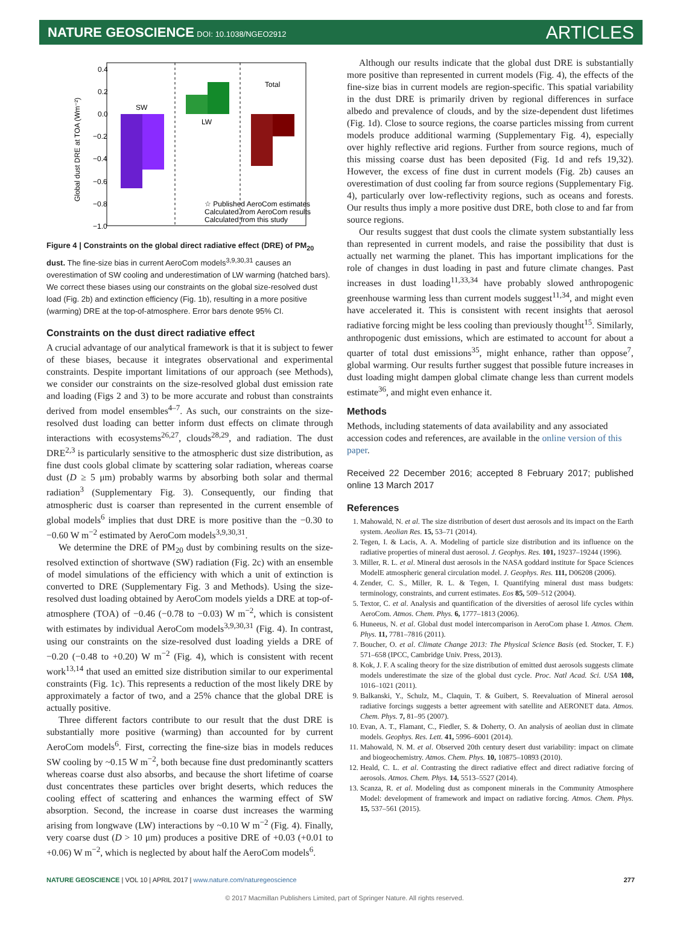NATURE GEOSCIENCE DOI: 10.1038/NGEO2912 ARTICLES
0.4
0.2
0.0
−0.2
−0.4
−0.6
−0.8
−1.0
Global dust DRE at TOA (Wm⁻²)
SW
LW
Total
☆ Published AeroCom estimates
Calculated from AeroCom results
Calculated from this study
Figure 4 | Constraints on the global direct radiative effect (DRE) of PM<sub>20</sub> dust. The fine-size bias in current AeroCom models<sup>3,9,30,31</sup> causes an overestimation of SW cooling and underestimation of LW warming (hatched bars). We correct these biases using our constraints on the global size-resolved dust load (Fig. 2b) and extinction efficiency (Fig. 1b), resulting in a more positive (warming) DRE at the top-of-atmosphere. Error bars denote 95% CI.
Constraints on the dust direct radiative effect
A crucial advantage of our analytical framework is that it is subject to fewer of these biases, because it integrates observational and experimental constraints. Despite important limitations of our approach (see Methods), we consider our constraints on the size-resolved global dust emission rate and loading (Figs 2 and 3) to be more accurate and robust than constraints derived from model ensembles<sup>4–7</sup>. As such, our constraints on the size-resolved dust loading can better inform dust effects on climate through interactions with ecosystems<sup>26,27</sup>, clouds<sup>28,29</sup>, and radiation. The dust DRE<sup>2,3</sup> is particularly sensitive to the atmospheric dust size distribution, as fine dust cools global climate by scattering solar radiation, whereas coarse dust (D ≥ 5 μm) probably warms by absorbing both solar and thermal radiation<sup>3</sup> (Supplementary Fig. 3). Consequently, our finding that atmospheric dust is coarser than represented in the current ensemble of global models<sup>6</sup> implies that dust DRE is more positive than the −0.30 to −0.60 W m<sup>−2</sup> estimated by AeroCom models<sup>3,9,30,31</sup>.
We determine the DRE of PM<sub>20</sub> dust by combining results on the size-resolved extinction of shortwave (SW) radiation (Fig. 2c) with an ensemble of model simulations of the efficiency with which a unit of extinction is converted to DRE (Supplementary Fig. 3 and Methods). Using the size-resolved dust loading obtained by AeroCom models yields a DRE at top-of-atmosphere (TOA) of −0.46 (−0.78 to −0.03) W m<sup>−2</sup>, which is consistent with estimates by individual AeroCom models<sup>3,9,30,31</sup> (Fig. 4). In contrast, using our constraints on the size-resolved dust loading yields a DRE of −0.20 (−0.48 to +0.20) W m<sup>−2</sup> (Fig. 4), which is consistent with recent work<sup>13,14</sup> that used an emitted size distribution similar to our experimental constraints (Fig. 1c). This represents a reduction of the most likely DRE by approximately a factor of two, and a 25% chance that the global DRE is actually positive.
Three different factors contribute to our result that the dust DRE is substantially more positive (warming) than accounted for by current AeroCom models<sup>6</sup>. First, correcting the fine-size bias in models reduces SW cooling by ~0.15 W m<sup>−2</sup>, both because fine dust predominantly scatters whereas coarse dust also absorbs, and because the short lifetime of coarse dust concentrates these particles over bright deserts, which reduces the cooling effect of scattering and enhances the warming effect of SW absorption. Second, the increase in coarse dust increases the warming arising from longwave (LW) interactions by ~0.10 W m<sup>−2</sup> (Fig. 4). Finally, very coarse dust (D > 10 μm) produces a positive DRE of +0.03 (+0.01 to +0.06) W m<sup>−2</sup>, which is neglected by about half the AeroCom models<sup>6</sup>.
Although our results indicate that the global dust DRE is substantially more positive than represented in current models (Fig. 4), the effects of the fine-size bias in current models are region-specific. This spatial variability in the dust DRE is primarily driven by regional differences in surface albedo and prevalence of clouds, and by the size-dependent dust lifetimes (Fig. 1d). Close to source regions, the coarse particles missing from current models produce additional warming (Supplementary Fig. 4), especially over highly reflective arid regions. Further from source regions, much of this missing coarse dust has been deposited (Fig. 1d and refs 19,32). However, the excess of fine dust in current models (Fig. 2b) causes an overestimation of dust cooling far from source regions (Supplementary Fig. 4), particularly over low-reflectivity regions, such as oceans and forests. Our results thus imply a more positive dust DRE, both close to and far from source regions.
Our results suggest that dust cools the climate system substantially less than represented in current models, and raise the possibility that dust is actually net warming the planet. This has important implications for the role of changes in dust loading in past and future climate changes. Past increases in dust loading<sup>11,33,34</sup> have probably slowed anthropogenic greenhouse warming less than current models suggest<sup>11,34</sup>, and might even have accelerated it. This is consistent with recent insights that aerosol radiative forcing might be less cooling than previously thought<sup>15</sup>. Similarly, anthropogenic dust emissions, which are estimated to account for about a quarter of total dust emissions<sup>35</sup>, might enhance, rather than oppose<sup>7</sup>, global warming. Our results further suggest that possible future increases in dust loading might dampen global climate change less than current models estimate<sup>36</sup>, and might even enhance it.
Methods
Methods, including statements of data availability and any associated accession codes and references, are available in the online version of this paper.
Received 22 December 2016; accepted 8 February 2017; published online 13 March 2017
References
1. Mahowald, N. et al. The size distribution of desert dust aerosols and its impact on the Earth system. Aeolian Res. 15, 53–71 (2014).
2. Tegen, I. & Lacis, A. A. Modeling of particle size distribution and its influence on the radiative properties of mineral dust aerosol. J. Geophys. Res. 101, 19237–19244 (1996).
3. Miller, R. L. et al. Mineral dust aerosols in the NASA goddard institute for Space Sciences ModelE atmospheric general circulation model. J. Geophys. Res. 111, D06208 (2006).
4. Zender, C. S., Miller, R. L. & Tegen, I. Quantifying mineral dust mass budgets: terminology, constraints, and current estimates. Eos 85, 509–512 (2004).
5. Textor, C. et al. Analysis and quantification of the diversities of aerosol life cycles within AeroCom. Atmos. Chem. Phys. 6, 1777–1813 (2006).
6. Huneeus, N. et al. Global dust model intercomparison in AeroCom phase I. Atmos. Chem. Phys. 11, 7781–7816 (2011).
7. Boucher, O. et al. Climate Change 2013: The Physical Science Basis (ed. Stocker, T. F.) 571–658 (IPCC, Cambridge Univ. Press, 2013).
8. Kok, J. F. A scaling theory for the size distribution of emitted dust aerosols suggests climate models underestimate the size of the global dust cycle. Proc. Natl Acad. Sci. USA 108, 1016–1021 (2011).
9. Balkanski, Y., Schulz, M., Claquin, T. & Guibert, S. Reevaluation of Mineral aerosol radiative forcings suggests a better agreement with satellite and AERONET data. Atmos. Chem. Phys. 7, 81–95 (2007).
10. Evan, A. T., Flamant, C., Fiedler, S. & Doherty, O. An analysis of aeolian dust in climate models. Geophys. Res. Lett. 41, 5996–6001 (2014).
11. Mahowald, N. M. et al. Observed 20th century desert dust variability: impact on climate and biogeochemistry. Atmos. Chem. Phys. 10, 10875–10893 (2010).
12. Heald, C. L. et al. Contrasting the direct radiative effect and direct radiative forcing of aerosols. Atmos. Chem. Phys. 14, 5513–5527 (2014).
13. Scanza, R. et al. Modeling dust as component minerals in the Community Atmosphere Model: development of framework and impact on radiative forcing. Atmos. Chem. Phys. 15, 537–561 (2015).
NATURE GEOSCIENCE | VOL 10 | APRIL 2017 | www.nature.com/naturegeoscience 277
© 2017 Macmillan Publishers Limited, part of Springer Nature. All rights reserved.